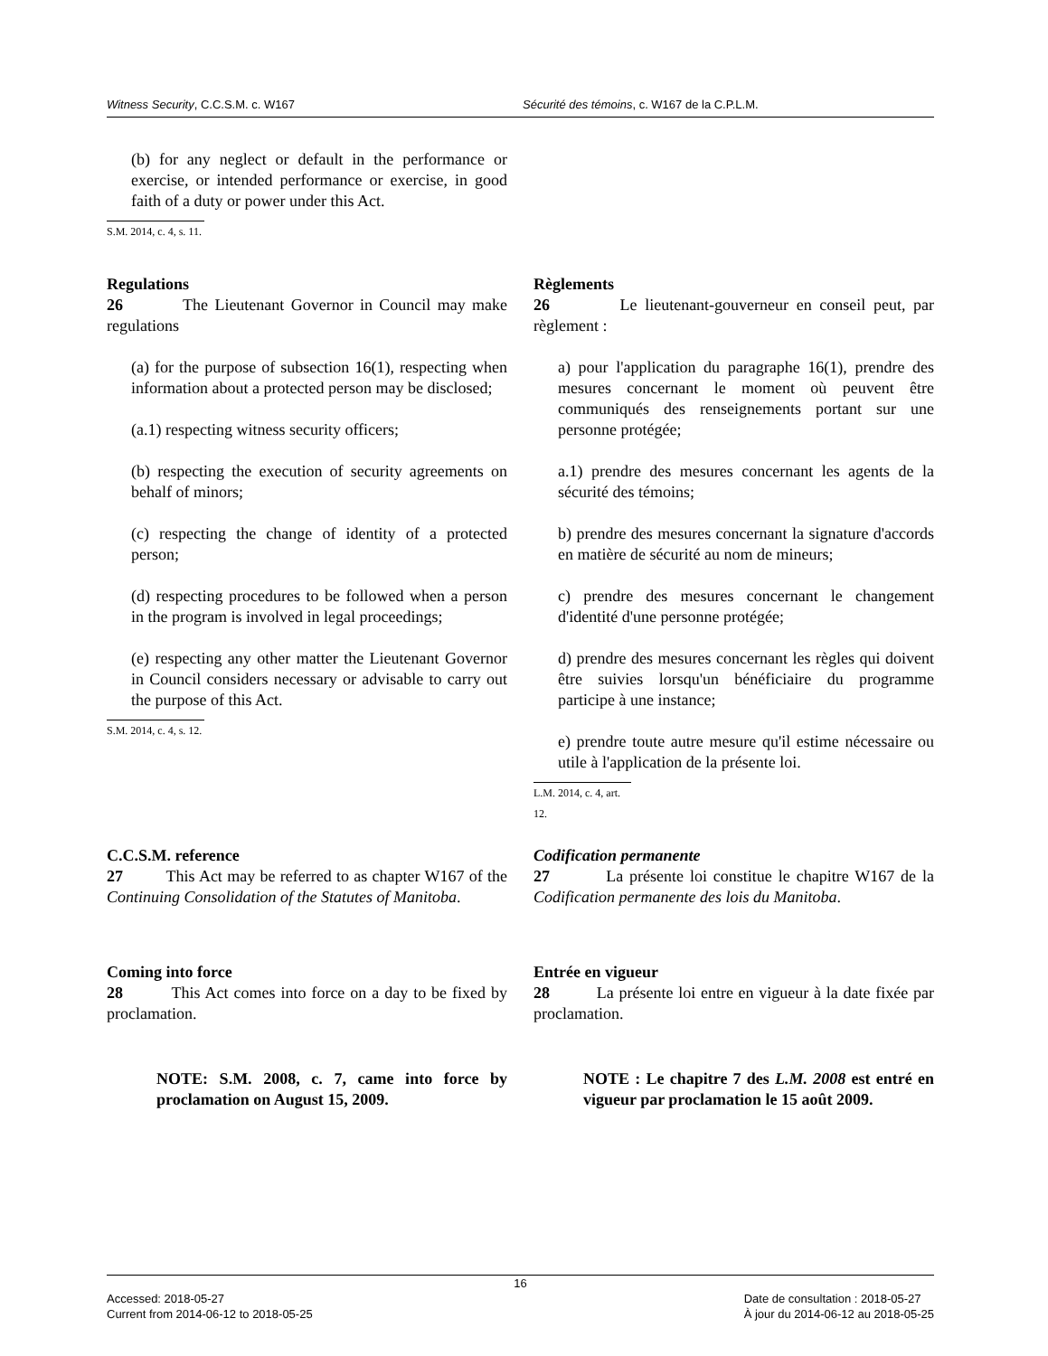Witness Security, C.C.S.M. c. W167
Sécurité des témoins, c. W167 de la C.P.L.M.
(b) for any neglect or default in the performance or exercise, or intended performance or exercise, in good faith of a duty or power under this Act.
S.M. 2014, c. 4, s. 11.
Regulations
26 The Lieutenant Governor in Council may make regulations
(a) for the purpose of subsection 16(1), respecting when information about a protected person may be disclosed;
(a.1) respecting witness security officers;
(b) respecting the execution of security agreements on behalf of minors;
(c) respecting the change of identity of a protected person;
(d) respecting procedures to be followed when a person in the program is involved in legal proceedings;
(e) respecting any other matter the Lieutenant Governor in Council considers necessary or advisable to carry out the purpose of this Act.
S.M. 2014, c. 4, s. 12.
Règlements
26 Le lieutenant-gouverneur en conseil peut, par règlement :
a) pour l'application du paragraphe 16(1), prendre des mesures concernant le moment où peuvent être communiqués des renseignements portant sur une personne protégée;
a.1) prendre des mesures concernant les agents de la sécurité des témoins;
b) prendre des mesures concernant la signature d'accords en matière de sécurité au nom de mineurs;
c) prendre des mesures concernant le changement d'identité d'une personne protégée;
d) prendre des mesures concernant les règles qui doivent être suivies lorsqu'un bénéficiaire du programme participe à une instance;
e) prendre toute autre mesure qu'il estime nécessaire ou utile à l'application de la présente loi.
L.M. 2014, c. 4, art. 12.
C.C.S.M. reference
27 This Act may be referred to as chapter W167 of the Continuing Consolidation of the Statutes of Manitoba.
Codification permanente
27 La présente loi constitue le chapitre W167 de la Codification permanente des lois du Manitoba.
Coming into force
28 This Act comes into force on a day to be fixed by proclamation.
Entrée en vigueur
28 La présente loi entre en vigueur à la date fixée par proclamation.
NOTE: S.M. 2008, c. 7, came into force by proclamation on August 15, 2009.
NOTE : Le chapitre 7 des L.M. 2008 est entré en vigueur par proclamation le 15 août 2009.
16
Accessed: 2018-05-27
Current from 2014-06-12 to 2018-05-25
Date de consultation : 2018-05-27
À jour du 2014-06-12 au 2018-05-25